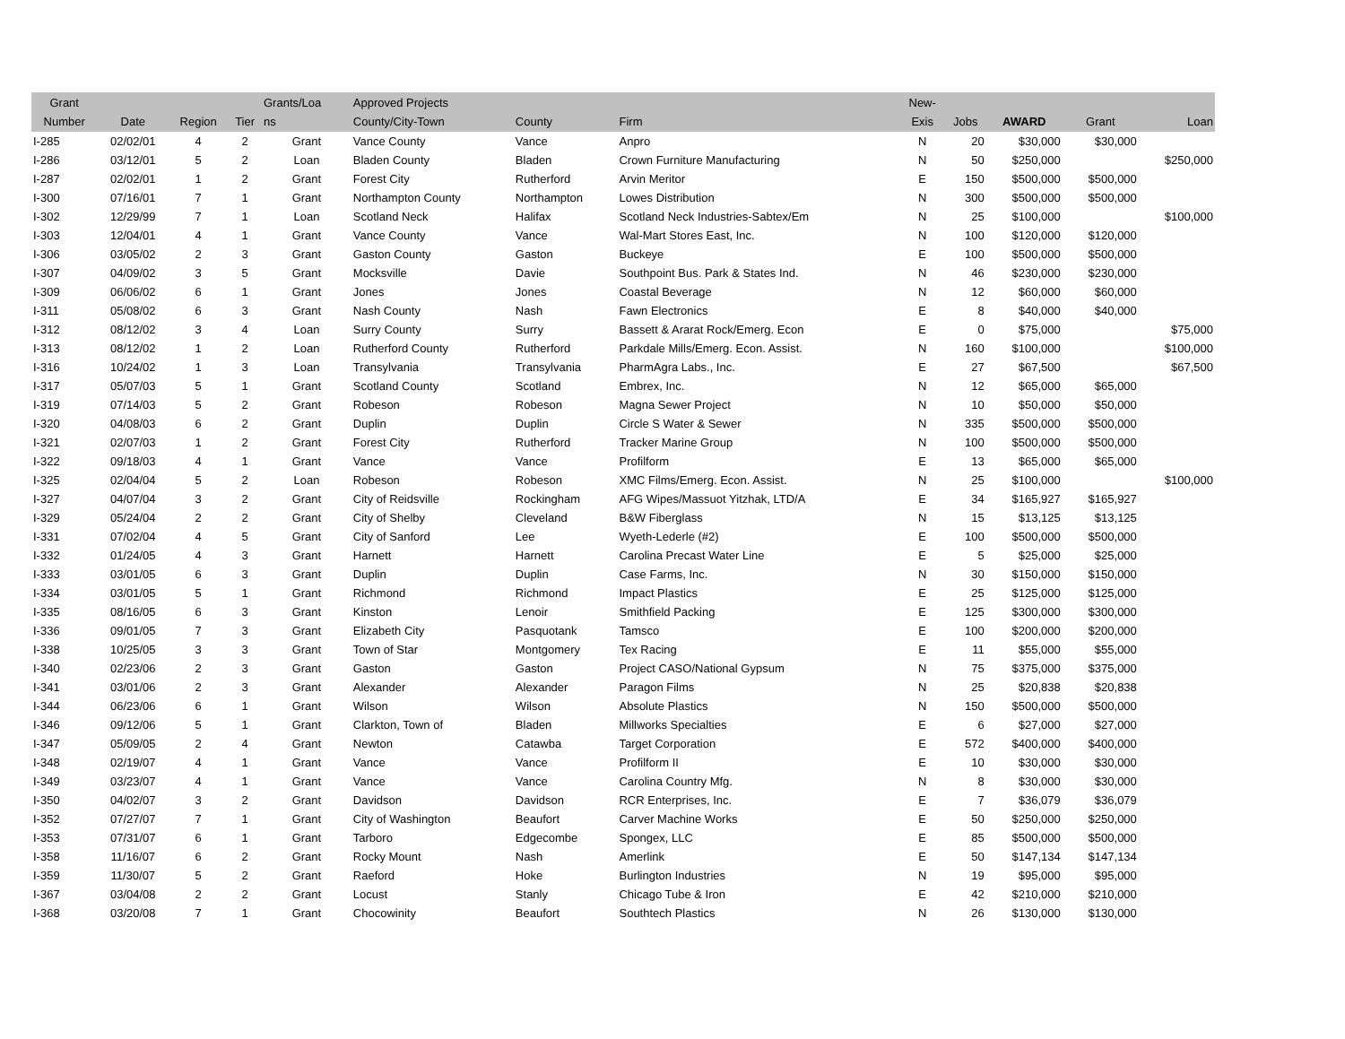| Grant Number | Date | Region | Tier | Grants/Loa ns | Approved Projects County/City-Town | County | Firm | New- Exis | Jobs | AWARD | Grant | Loan |
| --- | --- | --- | --- | --- | --- | --- | --- | --- | --- | --- | --- | --- |
| I-285 | 02/02/01 | 4 | 2 | Grant | Vance County | Vance | Anpro | N | 20 | $30,000 | $30,000 | |
| I-286 | 03/12/01 | 5 | 2 | Loan | Bladen County | Bladen | Crown Furniture Manufacturing | N | 50 | $250,000 | | $250,000 |
| I-287 | 02/02/01 | 1 | 2 | Grant | Forest City | Rutherford | Arvin Meritor | E | 150 | $500,000 | $500,000 | |
| I-300 | 07/16/01 | 7 | 1 | Grant | Northampton County | Northampton | Lowes Distribution | N | 300 | $500,000 | $500,000 | |
| I-302 | 12/29/99 | 7 | 1 | Loan | Scotland Neck | Halifax | Scotland Neck Industries-Sabtex/Em | N | 25 | $100,000 | | $100,000 |
| I-303 | 12/04/01 | 4 | 1 | Grant | Vance County | Vance | Wal-Mart Stores East, Inc. | N | 100 | $120,000 | $120,000 | |
| I-306 | 03/05/02 | 2 | 3 | Grant | Gaston County | Gaston | Buckeye | E | 100 | $500,000 | $500,000 | |
| I-307 | 04/09/02 | 3 | 5 | Grant | Mocksville | Davie | Southpoint Bus. Park & States Ind. | N | 46 | $230,000 | $230,000 | |
| I-309 | 06/06/02 | 6 | 1 | Grant | Jones | Jones | Coastal Beverage | N | 12 | $60,000 | $60,000 | |
| I-311 | 05/08/02 | 6 | 3 | Grant | Nash County | Nash | Fawn Electronics | E | 8 | $40,000 | $40,000 | |
| I-312 | 08/12/02 | 3 | 4 | Loan | Surry County | Surry | Bassett & Ararat Rock/Emerg. Econ | E | 0 | $75,000 | | $75,000 |
| I-313 | 08/12/02 | 1 | 2 | Loan | Rutherford County | Rutherford | Parkdale Mills/Emerg. Econ. Assist. | N | 160 | $100,000 | | $100,000 |
| I-316 | 10/24/02 | 1 | 3 | Loan | Transylvania | Transylvania | PharmAgra Labs., Inc. | E | 27 | $67,500 | | $67,500 |
| I-317 | 05/07/03 | 5 | 1 | Grant | Scotland County | Scotland | Embrex, Inc. | N | 12 | $65,000 | $65,000 | |
| I-319 | 07/14/03 | 5 | 2 | Grant | Robeson | Robeson | Magna Sewer Project | N | 10 | $50,000 | $50,000 | |
| I-320 | 04/08/03 | 6 | 2 | Grant | Duplin | Duplin | Circle S Water & Sewer | N | 335 | $500,000 | $500,000 | |
| I-321 | 02/07/03 | 1 | 2 | Grant | Forest City | Rutherford | Tracker Marine Group | N | 100 | $500,000 | $500,000 | |
| I-322 | 09/18/03 | 4 | 1 | Grant | Vance | Vance | Profilform | E | 13 | $65,000 | $65,000 | |
| I-325 | 02/04/04 | 5 | 2 | Loan | Robeson | Robeson | XMC Films/Emerg. Econ. Assist. | N | 25 | $100,000 | | $100,000 |
| I-327 | 04/07/04 | 3 | 2 | Grant | City of Reidsville | Rockingham | AFG Wipes/Massuot Yitzhak, LTD/A | E | 34 | $165,927 | $165,927 | |
| I-329 | 05/24/04 | 2 | 2 | Grant | City of Shelby | Cleveland | B&W Fiberglass | N | 15 | $13,125 | $13,125 | |
| I-331 | 07/02/04 | 4 | 5 | Grant | City of Sanford | Lee | Wyeth-Lederle (#2) | E | 100 | $500,000 | $500,000 | |
| I-332 | 01/24/05 | 4 | 3 | Grant | Harnett | Harnett | Carolina Precast Water Line | E | 5 | $25,000 | $25,000 | |
| I-333 | 03/01/05 | 6 | 3 | Grant | Duplin | Duplin | Case Farms, Inc. | N | 30 | $150,000 | $150,000 | |
| I-334 | 03/01/05 | 5 | 1 | Grant | Richmond | Richmond | Impact Plastics | E | 25 | $125,000 | $125,000 | |
| I-335 | 08/16/05 | 6 | 3 | Grant | Kinston | Lenoir | Smithfield Packing | E | 125 | $300,000 | $300,000 | |
| I-336 | 09/01/05 | 7 | 3 | Grant | Elizabeth City | Pasquotank | Tamsco | E | 100 | $200,000 | $200,000 | |
| I-338 | 10/25/05 | 3 | 3 | Grant | Town of Star | Montgomery | Tex Racing | E | 11 | $55,000 | $55,000 | |
| I-340 | 02/23/06 | 2 | 3 | Grant | Gaston | Gaston | Project CASO/National Gypsum | N | 75 | $375,000 | $375,000 | |
| I-341 | 03/01/06 | 2 | 3 | Grant | Alexander | Alexander | Paragon Films | N | 25 | $20,838 | $20,838 | |
| I-344 | 06/23/06 | 6 | 1 | Grant | Wilson | Wilson | Absolute Plastics | N | 150 | $500,000 | $500,000 | |
| I-346 | 09/12/06 | 5 | 1 | Grant | Clarkton, Town of | Bladen | Millworks Specialties | E | 6 | $27,000 | $27,000 | |
| I-347 | 05/09/05 | 2 | 4 | Grant | Newton | Catawba | Target Corporation | E | 572 | $400,000 | $400,000 | |
| I-348 | 02/19/07 | 4 | 1 | Grant | Vance | Vance | Profilform II | E | 10 | $30,000 | $30,000 | |
| I-349 | 03/23/07 | 4 | 1 | Grant | Vance | Vance | Carolina Country Mfg. | N | 8 | $30,000 | $30,000 | |
| I-350 | 04/02/07 | 3 | 2 | Grant | Davidson | Davidson | RCR Enterprises, Inc. | E | 7 | $36,079 | $36,079 | |
| I-352 | 07/27/07 | 7 | 1 | Grant | City of Washington | Beaufort | Carver Machine Works | E | 50 | $250,000 | $250,000 | |
| I-353 | 07/31/07 | 6 | 1 | Grant | Tarboro | Edgecombe | Spongex, LLC | E | 85 | $500,000 | $500,000 | |
| I-358 | 11/16/07 | 6 | 2 | Grant | Rocky Mount | Nash | Amerlink | E | 50 | $147,134 | $147,134 | |
| I-359 | 11/30/07 | 5 | 2 | Grant | Raeford | Hoke | Burlington Industries | N | 19 | $95,000 | $95,000 | |
| I-367 | 03/04/08 | 2 | 2 | Grant | Locust | Stanly | Chicago Tube & Iron | E | 42 | $210,000 | $210,000 | |
| I-368 | 03/20/08 | 7 | 1 | Grant | Chocowinity | Beaufort | Southtech Plastics | N | 26 | $130,000 | $130,000 | |